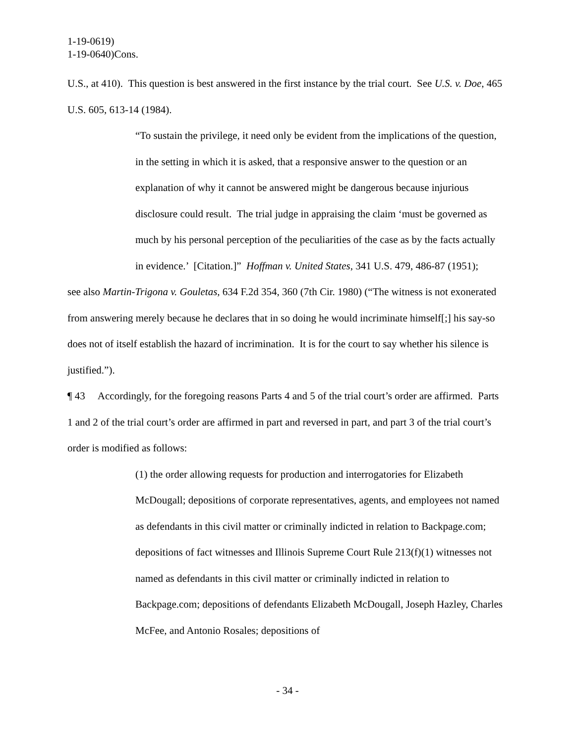1-19-0619)
1-19-0640)Cons.
U.S., at 410). This question is best answered in the first instance by the trial court. See U.S. v. Doe, 465 U.S. 605, 613-14 (1984).
“To sustain the privilege, it need only be evident from the implications of the question, in the setting in which it is asked, that a responsive answer to the question or an explanation of why it cannot be answered might be dangerous because injurious disclosure could result. The trial judge in appraising the claim ‘must be governed as much by his personal perception of the peculiarities of the case as by the facts actually in evidence.’ [Citation.]” Hoffman v. United States, 341 U.S. 479, 486-87 (1951);
see also Martin-Trigona v. Gouletas, 634 F.2d 354, 360 (7th Cir. 1980) (“The witness is not exonerated from answering merely because he declares that in so doing he would incriminate himself[;] his say-so does not of itself establish the hazard of incrimination. It is for the court to say whether his silence is justified.”).
¶ 43 Accordingly, for the foregoing reasons Parts 4 and 5 of the trial court’s order are affirmed. Parts 1 and 2 of the trial court’s order are affirmed in part and reversed in part, and part 3 of the trial court’s order is modified as follows:
(1) the order allowing requests for production and interrogatories for Elizabeth McDougall; depositions of corporate representatives, agents, and employees not named as defendants in this civil matter or criminally indicted in relation to Backpage.com; depositions of fact witnesses and Illinois Supreme Court Rule 213(f)(1) witnesses not named as defendants in this civil matter or criminally indicted in relation to Backpage.com; depositions of defendants Elizabeth McDougall, Joseph Hazley, Charles McFee, and Antonio Rosales; depositions of
- 34 -